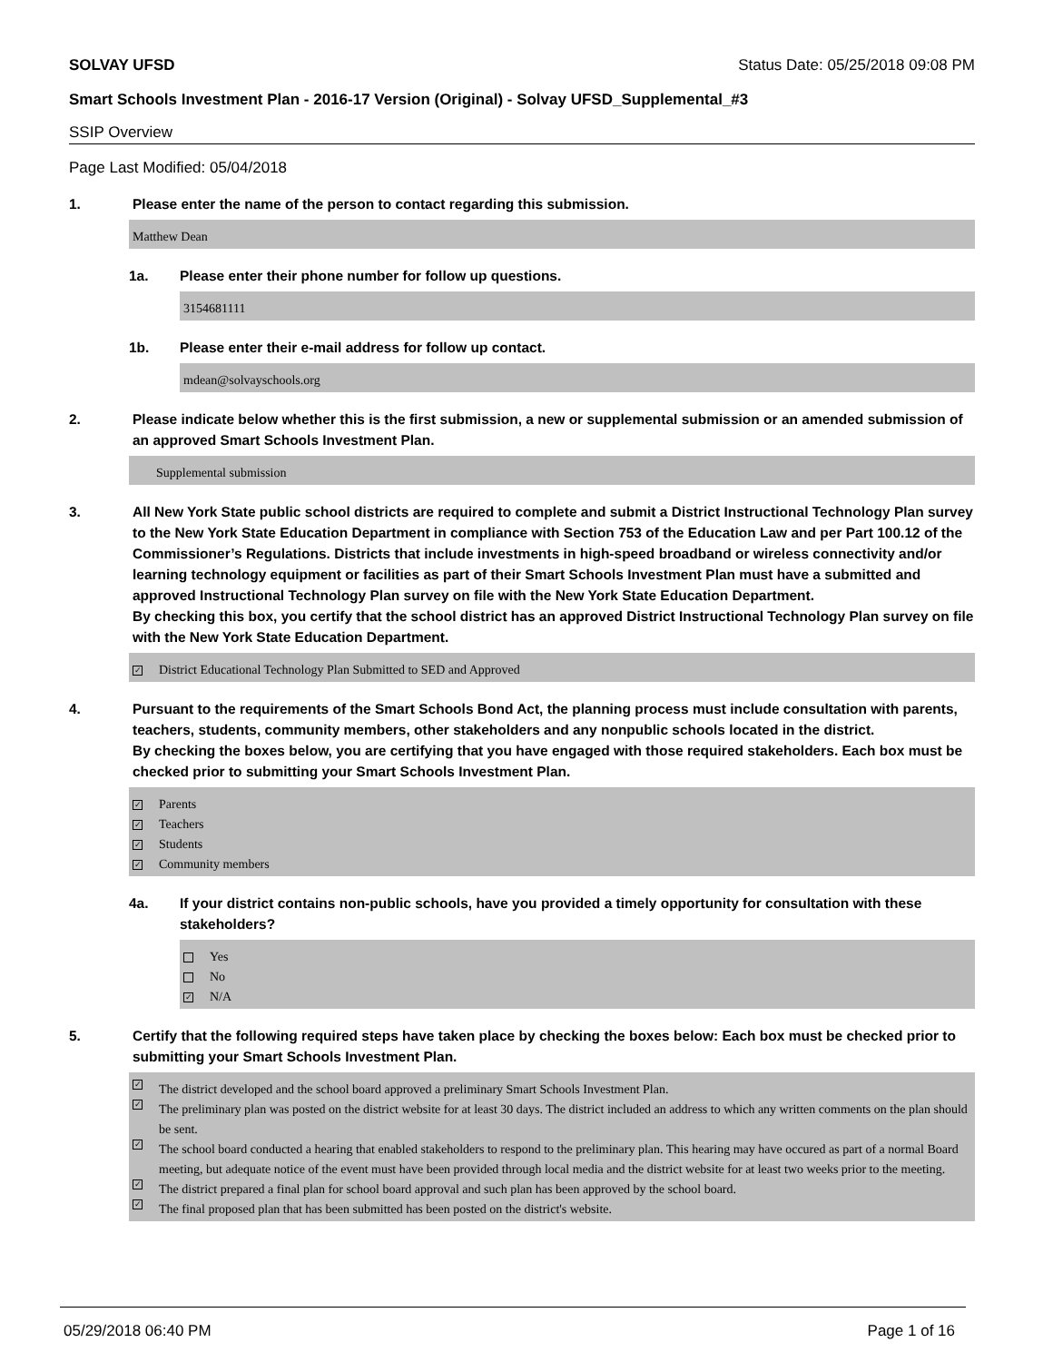SOLVAY UFSD Status Date: 05/25/2018 09:08 PM
Smart Schools Investment Plan - 2016-17 Version (Original) - Solvay UFSD_Supplemental_#3
SSIP Overview
Page Last Modified: 05/04/2018
1. Please enter the name of the person to contact regarding this submission.
Matthew Dean
1a. Please enter their phone number for follow up questions.
3154681111
1b. Please enter their e-mail address for follow up contact.
mdean@solvayschools.org
2. Please indicate below whether this is the first submission, a new or supplemental submission or an amended submission of an approved Smart Schools Investment Plan.
Supplemental submission
3. All New York State public school districts are required to complete and submit a District Instructional Technology Plan survey to the New York State Education Department in compliance with Section 753 of the Education Law and per Part 100.12 of the Commissioner’s Regulations. Districts that include investments in high-speed broadband or wireless connectivity and/or learning technology equipment or facilities as part of their Smart Schools Investment Plan must have a submitted and approved Instructional Technology Plan survey on file with the New York State Education Department.
By checking this box, you certify that the school district has an approved District Instructional Technology Plan survey on file with the New York State Education Department.
✓ District Educational Technology Plan Submitted to SED and Approved
4. Pursuant to the requirements of the Smart Schools Bond Act, the planning process must include consultation with parents, teachers, students, community members, other stakeholders and any nonpublic schools located in the district.
By checking the boxes below, you are certifying that you have engaged with those required stakeholders. Each box must be checked prior to submitting your Smart Schools Investment Plan.
✓ Parents
✓ Teachers
✓ Students
✓ Community members
4a. If your district contains non-public schools, have you provided a timely opportunity for consultation with these stakeholders?
Yes
No
✓ N/A
5. Certify that the following required steps have taken place by checking the boxes below: Each box must be checked prior to submitting your Smart Schools Investment Plan.
✓ The district developed and the school board approved a preliminary Smart Schools Investment Plan.
✓ The preliminary plan was posted on the district website for at least 30 days. The district included an address to which any written comments on the plan should be sent.
✓ The school board conducted a hearing that enabled stakeholders to respond to the preliminary plan. This hearing may have occured as part of a normal Board meeting, but adequate notice of the event must have been provided through local media and the district website for at least two weeks prior to the meeting.
✓ The district prepared a final plan for school board approval and such plan has been approved by the school board.
✓ The final proposed plan that has been submitted has been posted on the district's website.
05/29/2018 06:40 PM Page 1 of 16